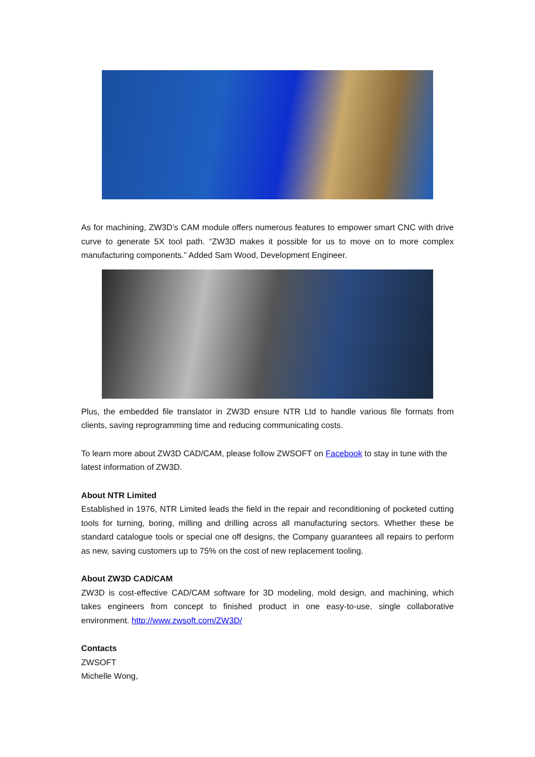As for machining, ZW3D’s CAM module offers numerous features to empower smart CNC with drive curve to generate 5X tool path. “ZW3D makes it possible for us to move on to more complex manufacturing components.” Added Sam Wood, Development Engineer.
Plus, the embedded file translator in ZW3D ensure NTR Ltd to handle various file formats from clients, saving reprogramming time and reducing communicating costs.
To learn more about ZW3D CAD/CAM, please follow ZWSOFT on Facebook to stay in tune with the latest information of ZW3D.
About NTR Limited
Established in 1976, NTR Limited leads the field in the repair and reconditioning of pocketed cutting tools for turning, boring, milling and drilling across all manufacturing sectors. Whether these be standard catalogue tools or special one off designs, the Company guarantees all repairs to perform as new, saving customers up to 75% on the cost of new replacement tooling.
About ZW3D CAD/CAM
ZW3D is cost-effective CAD/CAM software for 3D modeling, mold design, and machining, which takes engineers from concept to finished product in one easy-to-use, single collaborative environment. http://www.zwsoft.com/ZW3D/
Contacts
ZWSOFT
Michelle Wong,